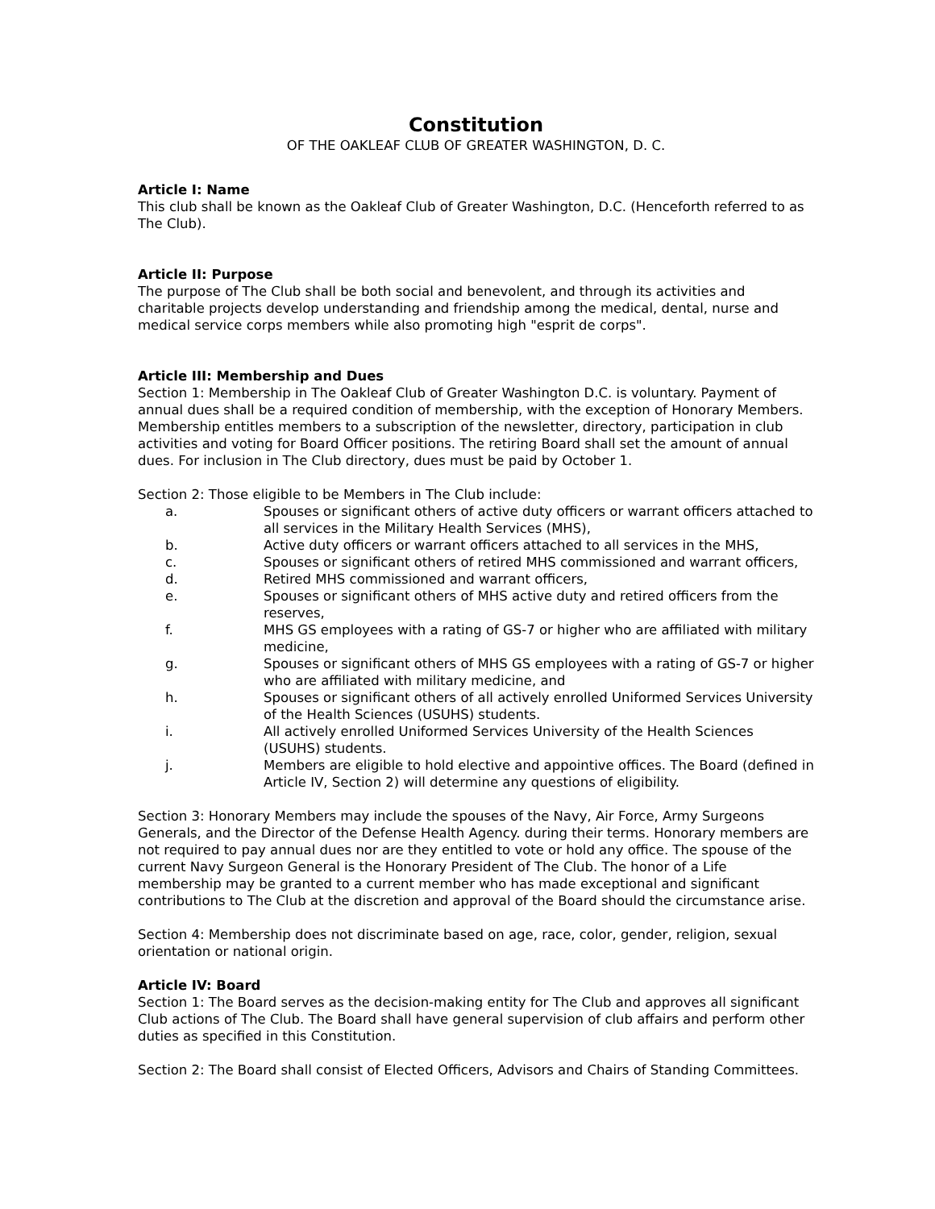Constitution
OF THE OAKLEAF CLUB OF GREATER WASHINGTON, D. C.
Article I: Name
This club shall be known as the Oakleaf Club of Greater Washington, D.C. (Henceforth referred to as The Club).
Article II: Purpose
The purpose of The Club shall be both social and benevolent, and through its activities and charitable projects develop understanding and friendship among the medical, dental, nurse and medical service corps members while also promoting high "esprit de corps".
Article III: Membership and Dues
Section 1: Membership in The Oakleaf Club of Greater Washington D.C. is voluntary. Payment of annual dues shall be a required condition of membership, with the exception of Honorary Members. Membership entitles members to a subscription of the newsletter, directory, participation in club activities and voting for Board Officer positions. The retiring Board shall set the amount of annual dues. For inclusion in The Club directory, dues must be paid by October 1.
Section 2: Those eligible to be Members in The Club include:
a. Spouses or significant others of active duty officers or warrant officers attached to all services in the Military Health Services (MHS),
b. Active duty officers or warrant officers attached to all services in the MHS,
c. Spouses or significant others of retired MHS commissioned and warrant officers,
d. Retired MHS commissioned and warrant officers,
e. Spouses or significant others of MHS active duty and retired officers from the reserves,
f. MHS GS employees with a rating of GS-7 or higher who are affiliated with military medicine,
g. Spouses or significant others of MHS GS employees with a rating of GS-7 or higher who are affiliated with military medicine, and
h. Spouses or significant others of all actively enrolled Uniformed Services University of the Health Sciences (USUHS) students.
i. All actively enrolled Uniformed Services University of the Health Sciences (USUHS) students.
j. Members are eligible to hold elective and appointive offices. The Board (defined in Article IV, Section 2) will determine any questions of eligibility.
Section 3: Honorary Members may include the spouses of the Navy, Air Force, Army Surgeons Generals, and the Director of the Defense Health Agency. during their terms. Honorary members are not required to pay annual dues nor are they entitled to vote or hold any office. The spouse of the current Navy Surgeon General is the Honorary President of The Club. The honor of a Life membership may be granted to a current member who has made exceptional and significant contributions to The Club at the discretion and approval of the Board should the circumstance arise.
Section 4: Membership does not discriminate based on age, race, color, gender, religion, sexual orientation or national origin.
Article IV: Board
Section 1: The Board serves as the decision-making entity for The Club and approves all significant Club actions of The Club. The Board shall have general supervision of club affairs and perform other duties as specified in this Constitution.
Section 2: The Board shall consist of Elected Officers, Advisors and Chairs of Standing Committees.